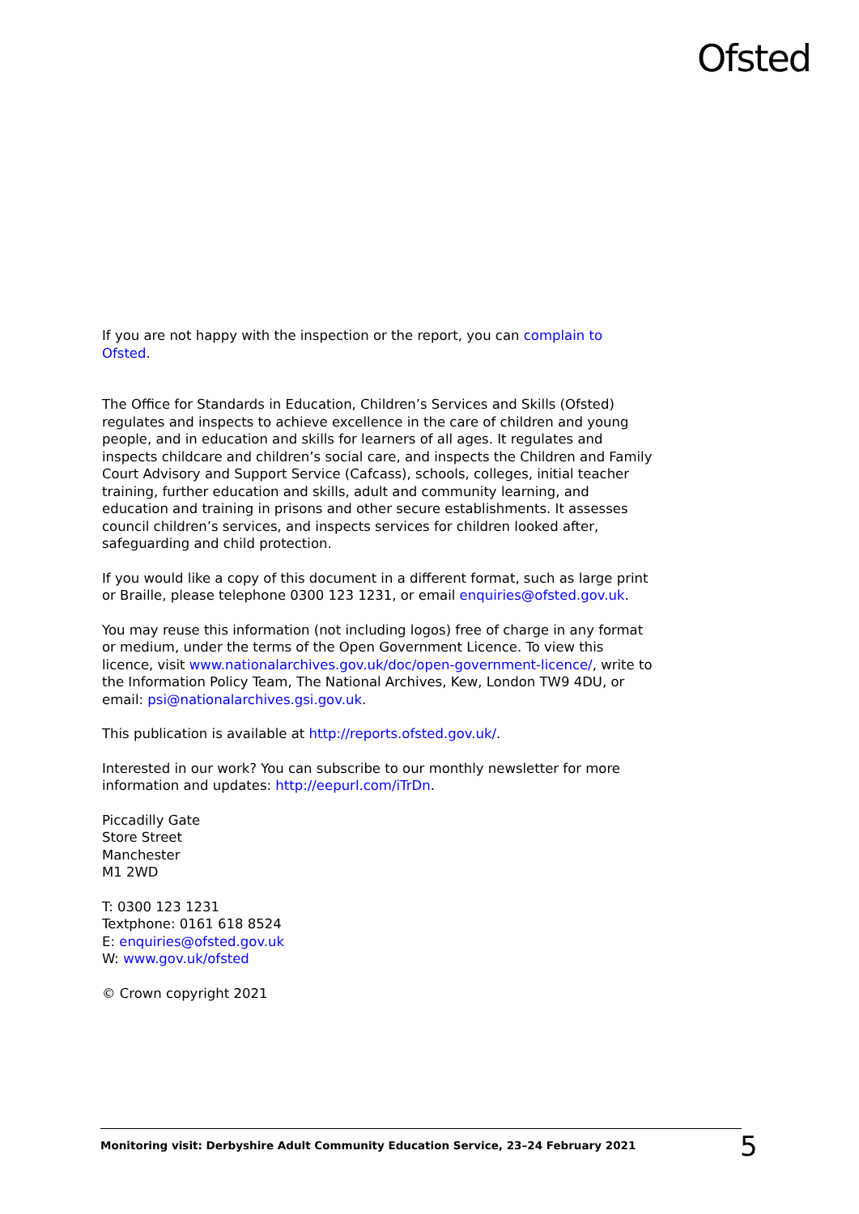Ofsted
If you are not happy with the inspection or the report, you can complain to Ofsted.
The Office for Standards in Education, Children’s Services and Skills (Ofsted) regulates and inspects to achieve excellence in the care of children and young people, and in education and skills for learners of all ages. It regulates and inspects childcare and children’s social care, and inspects the Children and Family Court Advisory and Support Service (Cafcass), schools, colleges, initial teacher training, further education and skills, adult and community learning, and education and training in prisons and other secure establishments. It assesses council children’s services, and inspects services for children looked after, safeguarding and child protection.
If you would like a copy of this document in a different format, such as large print or Braille, please telephone 0300 123 1231, or email enquiries@ofsted.gov.uk.
You may reuse this information (not including logos) free of charge in any format or medium, under the terms of the Open Government Licence. To view this licence, visit www.nationalarchives.gov.uk/doc/open-government-licence/, write to the Information Policy Team, The National Archives, Kew, London TW9 4DU, or email: psi@nationalarchives.gsi.gov.uk.
This publication is available at http://reports.ofsted.gov.uk/.
Interested in our work? You can subscribe to our monthly newsletter for more information and updates: http://eepurl.com/iTrDn.
Piccadilly Gate
Store Street
Manchester
M1 2WD
T: 0300 123 1231
Textphone: 0161 618 8524
E: enquiries@ofsted.gov.uk
W: www.gov.uk/ofsted
© Crown copyright 2021
Monitoring visit: Derbyshire Adult Community Education Service, 23–24 February 2021 5